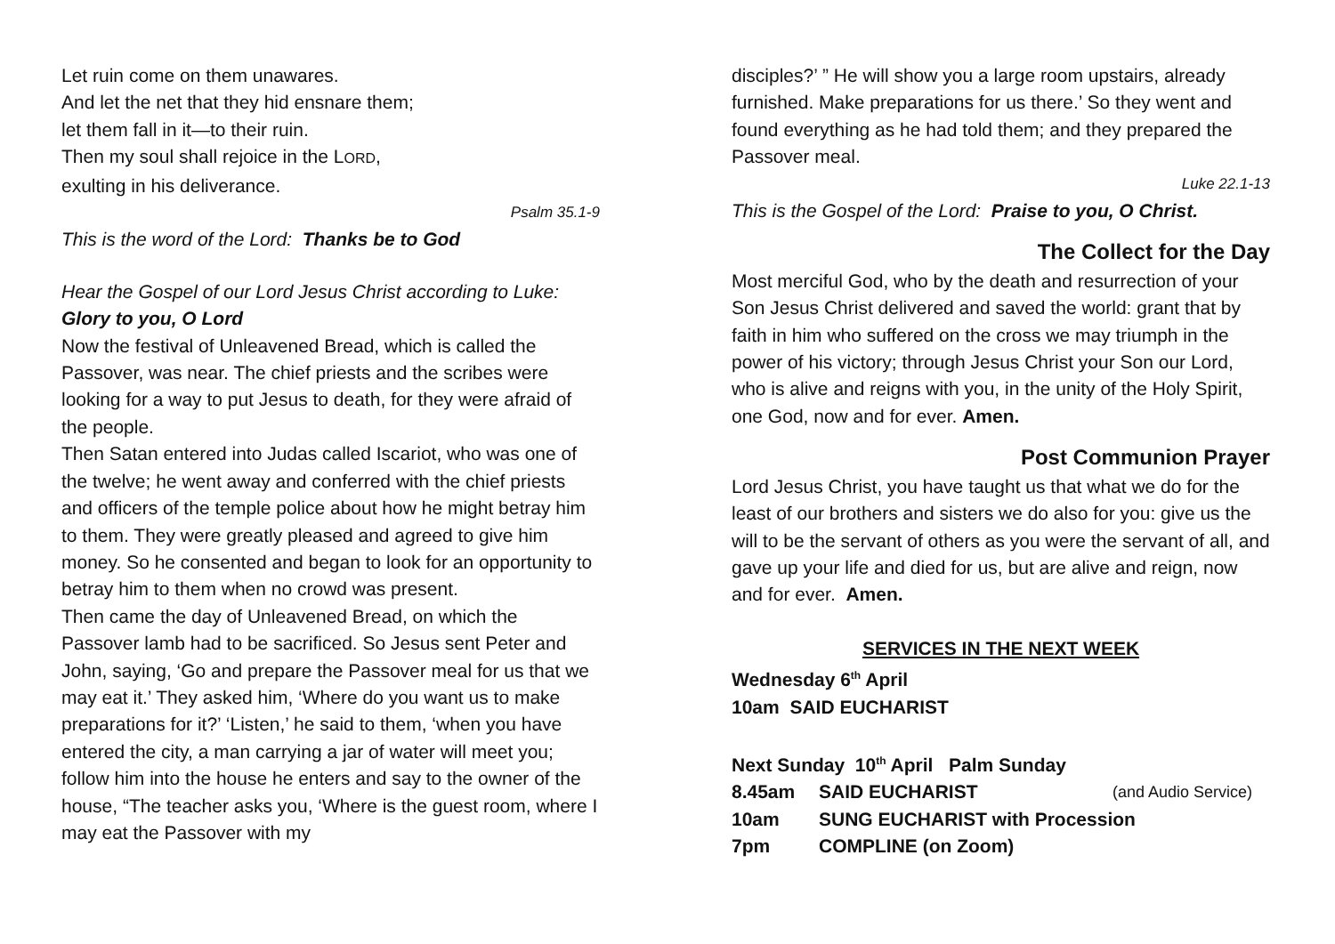Let ruin come on them unawares.
And let the net that they hid ensnare them;
let them fall in it—to their ruin.
Then my soul shall rejoice in the LORD,
exulting in his deliverance.
Psalm 35.1-9
This is the word of the Lord: Thanks be to God
Hear the Gospel of our Lord Jesus Christ according to Luke:
Glory to you, O Lord
Now the festival of Unleavened Bread, which is called the Passover, was near. The chief priests and the scribes were looking for a way to put Jesus to death, for they were afraid of the people.
Then Satan entered into Judas called Iscariot, who was one of the twelve; he went away and conferred with the chief priests and officers of the temple police about how he might betray him to them. They were greatly pleased and agreed to give him money. So he consented and began to look for an opportunity to betray him to them when no crowd was present.
Then came the day of Unleavened Bread, on which the Passover lamb had to be sacrificed. So Jesus sent Peter and John, saying, ‘Go and prepare the Passover meal for us that we may eat it.’ They asked him, ‘Where do you want us to make preparations for it?’ ‘Listen,’ he said to them, ‘when you have entered the city, a man carrying a jar of water will meet you; follow him into the house he enters and say to the owner of the house, “The teacher asks you, ‘Where is the guest room, where I may eat the Passover with my
disciples?’ ” He will show you a large room upstairs, already furnished. Make preparations for us there.’ So they went and found everything as he had told them; and they prepared the Passover meal.
Luke 22.1-13
This is the Gospel of the Lord: Praise to you, O Christ.
The Collect for the Day
Most merciful God, who by the death and resurrection of your Son Jesus Christ delivered and saved the world: grant that by faith in him who suffered on the cross we may triumph in the power of his victory; through Jesus Christ your Son our Lord, who is alive and reigns with you, in the unity of the Holy Spirit, one God, now and for ever. Amen.
Post Communion Prayer
Lord Jesus Christ, you have taught us that what we do for the least of our brothers and sisters we do also for you: give us the will to be the servant of others as you were the servant of all, and gave up your life and died for us, but are alive and reign, now and for ever. Amen.
SERVICES IN THE NEXT WEEK
Wednesday 6<sup>th</sup> April
10am SAID EUCHARIST
Next Sunday 10<sup>th</sup> April Palm Sunday
8.45am SAID EUCHARIST (and Audio Service)
10am SUNG EUCHARIST with Procession
7pm COMPLINE (on Zoom)